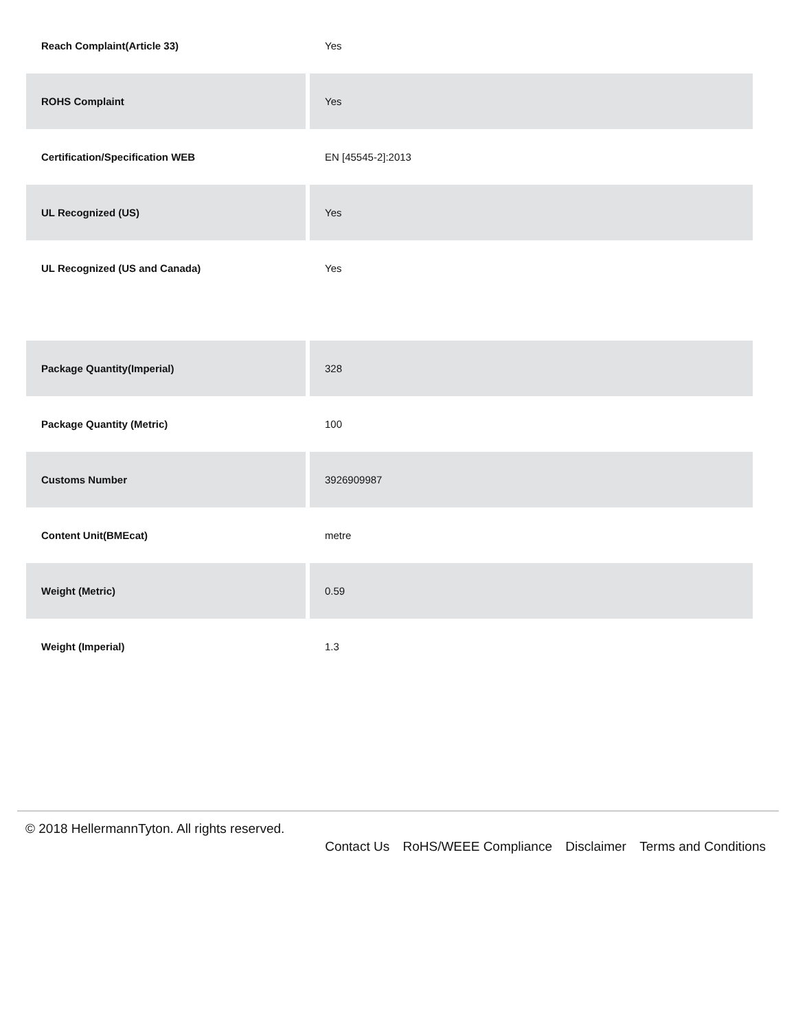| Reach Complaint(Article 33) | Yes |
| ROHS Complaint | Yes |
| Certification/Specification WEB | EN [45545-2]:2013 |
| UL Recognized (US) | Yes |
| UL Recognized (US and Canada) | Yes |
| Package Quantity(Imperial) | 328 |
| Package Quantity (Metric) | 100 |
| Customs Number | 3926909987 |
| Content Unit(BMEcat) | metre |
| Weight (Metric) | 0.59 |
| Weight (Imperial) | 1.3 |
© 2018 HellermannTyton. All rights reserved.
Contact Us RoHS/WEEE Compliance Disclaimer Terms and Conditions